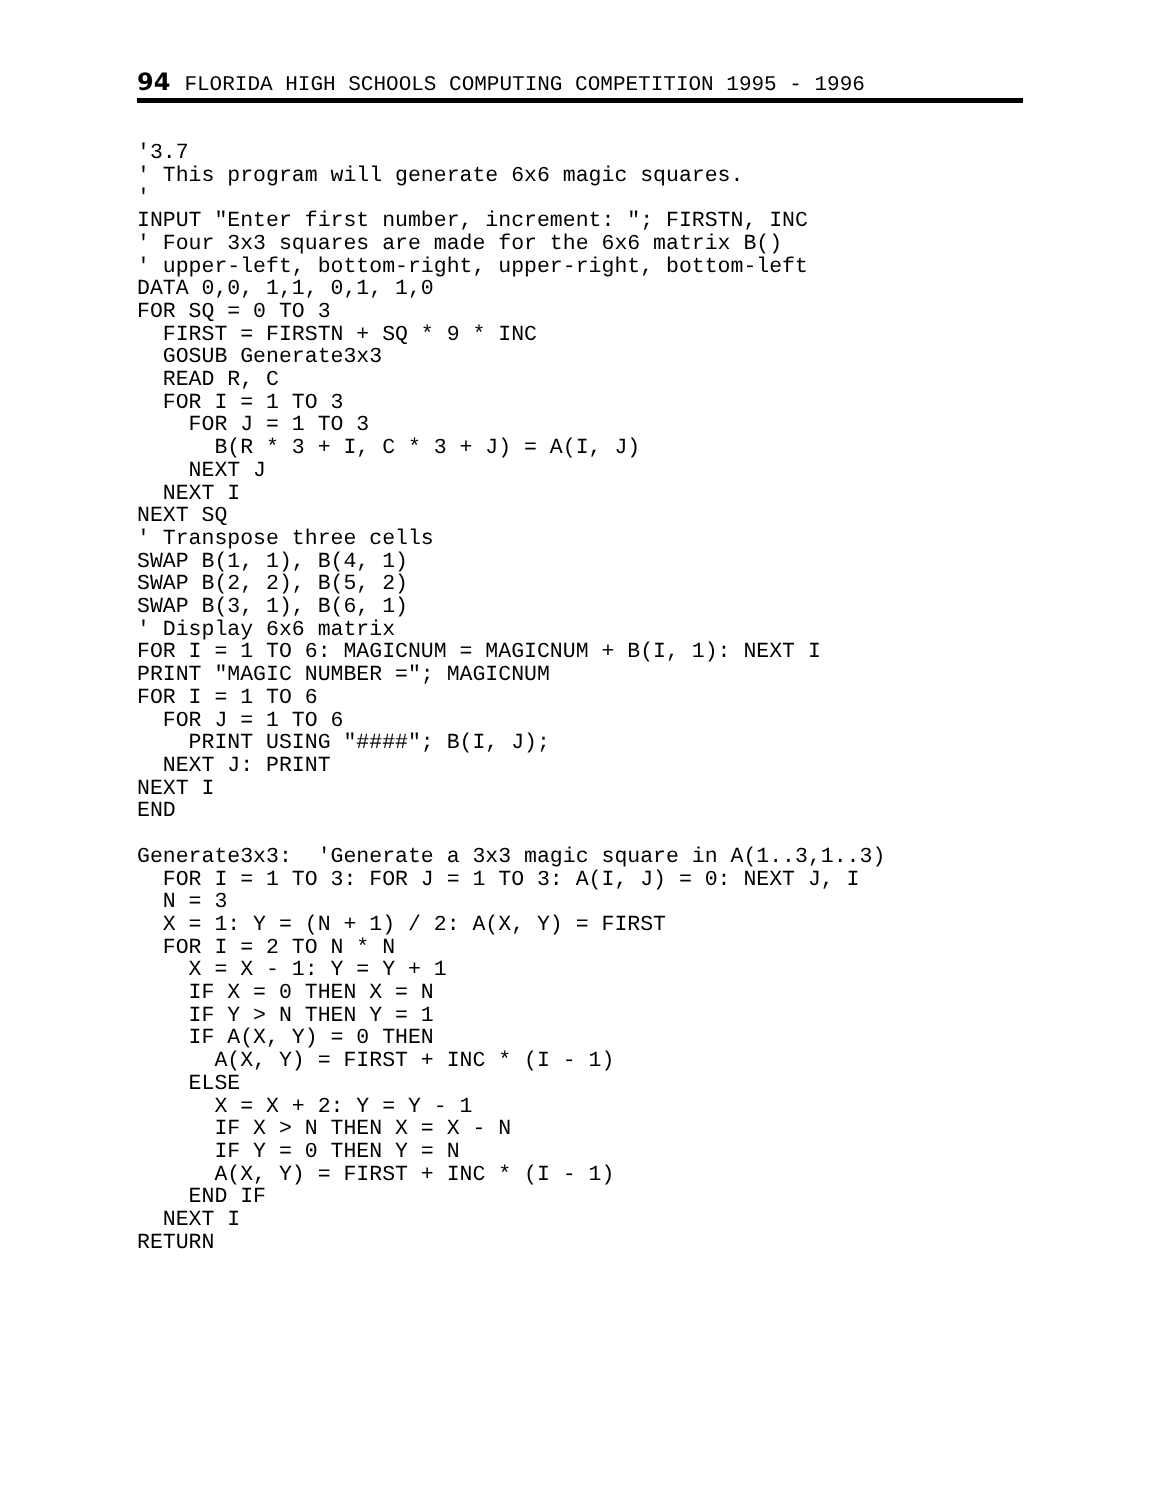94 FLORIDA HIGH SCHOOLS COMPUTING COMPETITION 1995 - 1996
'3.7
' This program will generate 6x6 magic squares.
'
INPUT "Enter first number, increment: "; FIRSTN, INC
' Four 3x3 squares are made for the 6x6 matrix B()
' upper-left, bottom-right, upper-right, bottom-left
DATA 0,0, 1,1, 0,1, 1,0
FOR SQ = 0 TO 3
  FIRST = FIRSTN + SQ * 9 * INC
  GOSUB Generate3x3
  READ R, C
  FOR I = 1 TO 3
    FOR J = 1 TO 3
      B(R * 3 + I, C * 3 + J) = A(I, J)
    NEXT J
  NEXT I
NEXT SQ
' Transpose three cells
SWAP B(1, 1), B(4, 1)
SWAP B(2, 2), B(5, 2)
SWAP B(3, 1), B(6, 1)
' Display 6x6 matrix
FOR I = 1 TO 6: MAGICNUM = MAGICNUM + B(I, 1): NEXT I
PRINT "MAGIC NUMBER ="; MAGICNUM
FOR I = 1 TO 6
  FOR J = 1 TO 6
    PRINT USING "####"; B(I, J);
  NEXT J: PRINT
NEXT I
END

Generate3x3:  'Generate a 3x3 magic square in A(1..3,1..3)
  FOR I = 1 TO 3: FOR J = 1 TO 3: A(I, J) = 0: NEXT J, I
  N = 3
  X = 1: Y = (N + 1) / 2: A(X, Y) = FIRST
  FOR I = 2 TO N * N
    X = X - 1: Y = Y + 1
    IF X = 0 THEN X = N
    IF Y > N THEN Y = 1
    IF A(X, Y) = 0 THEN
      A(X, Y) = FIRST + INC * (I - 1)
    ELSE
      X = X + 2: Y = Y - 1
      IF X > N THEN X = X - N
      IF Y = 0 THEN Y = N
      A(X, Y) = FIRST + INC * (I - 1)
    END IF
  NEXT I
RETURN